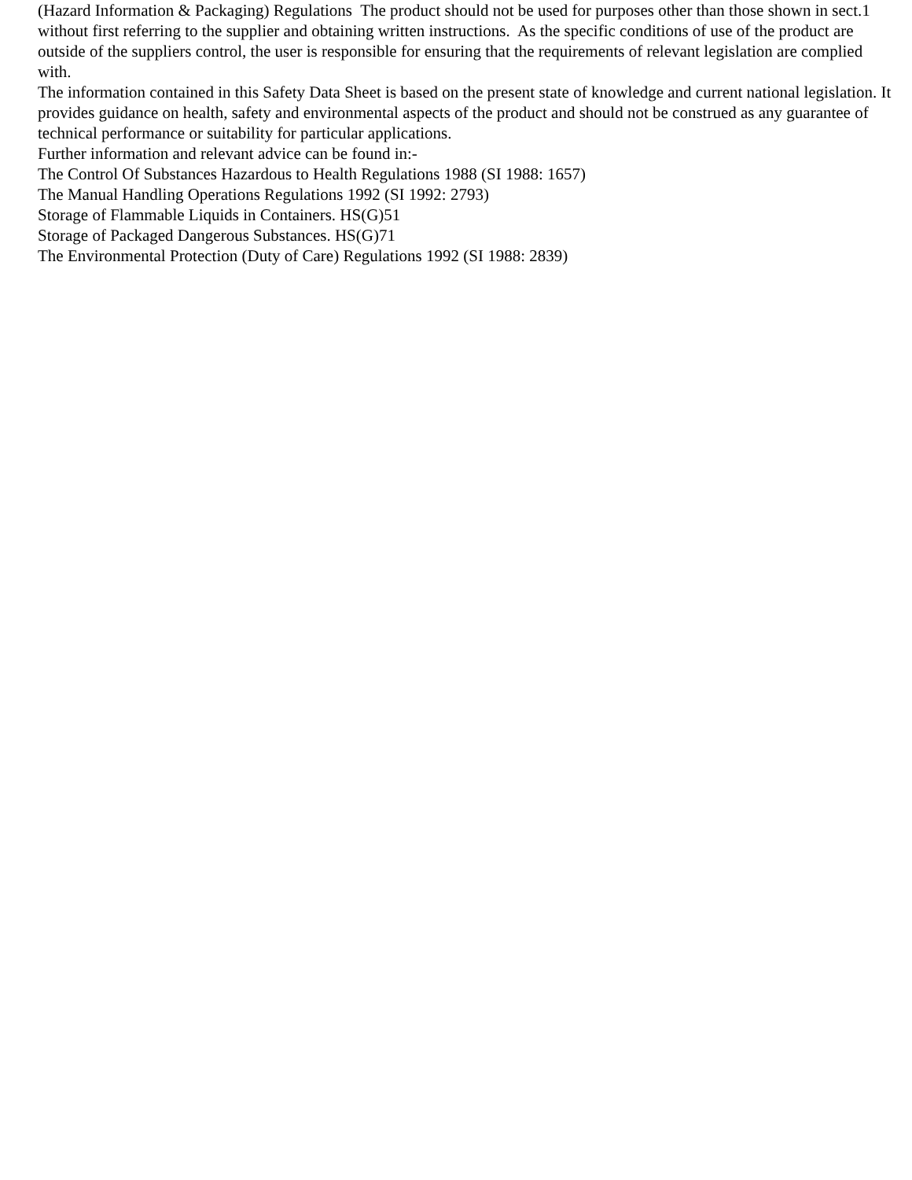(Hazard Information & Packaging) Regulations The product should not be used for purposes other than those shown in sect.1 without first referring to the supplier and obtaining written instructions. As the specific conditions of use of the product are outside of the suppliers control, the user is responsible for ensuring that the requirements of relevant legislation are complied with.
The information contained in this Safety Data Sheet is based on the present state of knowledge and current national legislation. It provides guidance on health, safety and environmental aspects of the product and should not be construed as any guarantee of technical performance or suitability for particular applications.
Further information and relevant advice can be found in:-
The Control Of Substances Hazardous to Health Regulations 1988 (SI 1988: 1657)
The Manual Handling Operations Regulations 1992 (SI 1992: 2793)
Storage of Flammable Liquids in Containers. HS(G)51
Storage of Packaged Dangerous Substances. HS(G)71
The Environmental Protection (Duty of Care) Regulations 1992 (SI 1988: 2839)